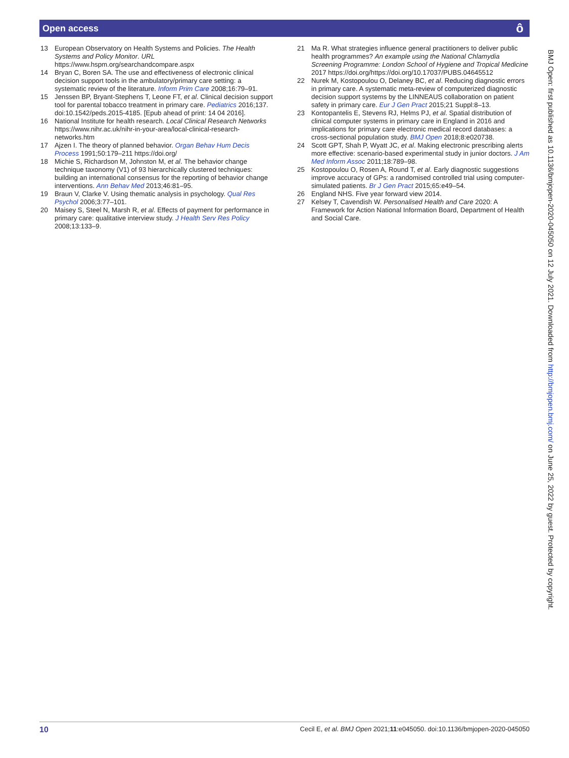Open access ô
13 European Observatory on Health Systems and Policies. The Health Systems and Policy Monitor. URL https://www.hspm.org/searchandcompare.aspx
14 Bryan C, Boren SA. The use and effectiveness of electronic clinical decision support tools in the ambulatory/primary care setting: a systematic review of the literature. Inform Prim Care 2008;16:79–91.
15 Jenssen BP, Bryant-Stephens T, Leone FT, et al. Clinical decision support tool for parental tobacco treatment in primary care. Pediatrics 2016;137. doi:10.1542/peds.2015-4185. [Epub ahead of print: 14 04 2016].
16 National Institute for health research. Local Clinical Research Networks https://www.nihr.ac.uk/nihr-in-your-area/local-clinical-research-networks.htm
17 Ajzen I. The theory of planned behavior. Organ Behav Hum Decis Process 1991;50:179–211 https://doi.org/
18 Michie S, Richardson M, Johnston M, et al. The behavior change technique taxonomy (V1) of 93 hierarchically clustered techniques: building an international consensus for the reporting of behavior change interventions. Ann Behav Med 2013;46:81–95.
19 Braun V, Clarke V. Using thematic analysis in psychology. Qual Res Psychol 2006;3:77–101.
20 Maisey S, Steel N, Marsh R, et al. Effects of payment for performance in primary care: qualitative interview study. J Health Serv Res Policy 2008;13:133–9.
21 Ma R. What strategies influence general practitioners to deliver public health programmes? An example using the National Chlamydia Screening Programme: London School of Hygiene and Tropical Medicine 2017 https://doi.org/https://doi.org/10.17037/PUBS.04645512
22 Nurek M, Kostopoulou O, Delaney BC, et al. Reducing diagnostic errors in primary care. A systematic meta-review of computerized diagnostic decision support systems by the LINNEAUS collaboration on patient safety in primary care. Eur J Gen Pract 2015;21 Suppl:8–13.
23 Kontopantelis E, Stevens RJ, Helms PJ, et al. Spatial distribution of clinical computer systems in primary care in England in 2016 and implications for primary care electronic medical record databases: a cross-sectional population study. BMJ Open 2018;8:e020738.
24 Scott GPT, Shah P, Wyatt JC, et al. Making electronic prescribing alerts more effective: scenario-based experimental study in junior doctors. J Am Med Inform Assoc 2011;18:789–98.
25 Kostopoulou O, Rosen A, Round T, et al. Early diagnostic suggestions improve accuracy of GPs: a randomised controlled trial using computer-simulated patients. Br J Gen Pract 2015;65:e49–54.
26 England NHS. Five year forward view 2014.
27 Kelsey T, Cavendish W. Personalised Health and Care 2020: A Framework for Action National Information Board, Department of Health and Social Care.
BMJ Open: first published as 10.1136/bmjopen-2020-045050 on 12 July 2021. Downloaded from http://bmjopen.bmj.com/ on June 25, 2022 by guest. Protected by copyright.
10 Cecil E, et al. BMJ Open 2021;11:e045050. doi:10.1136/bmjopen-2020-045050